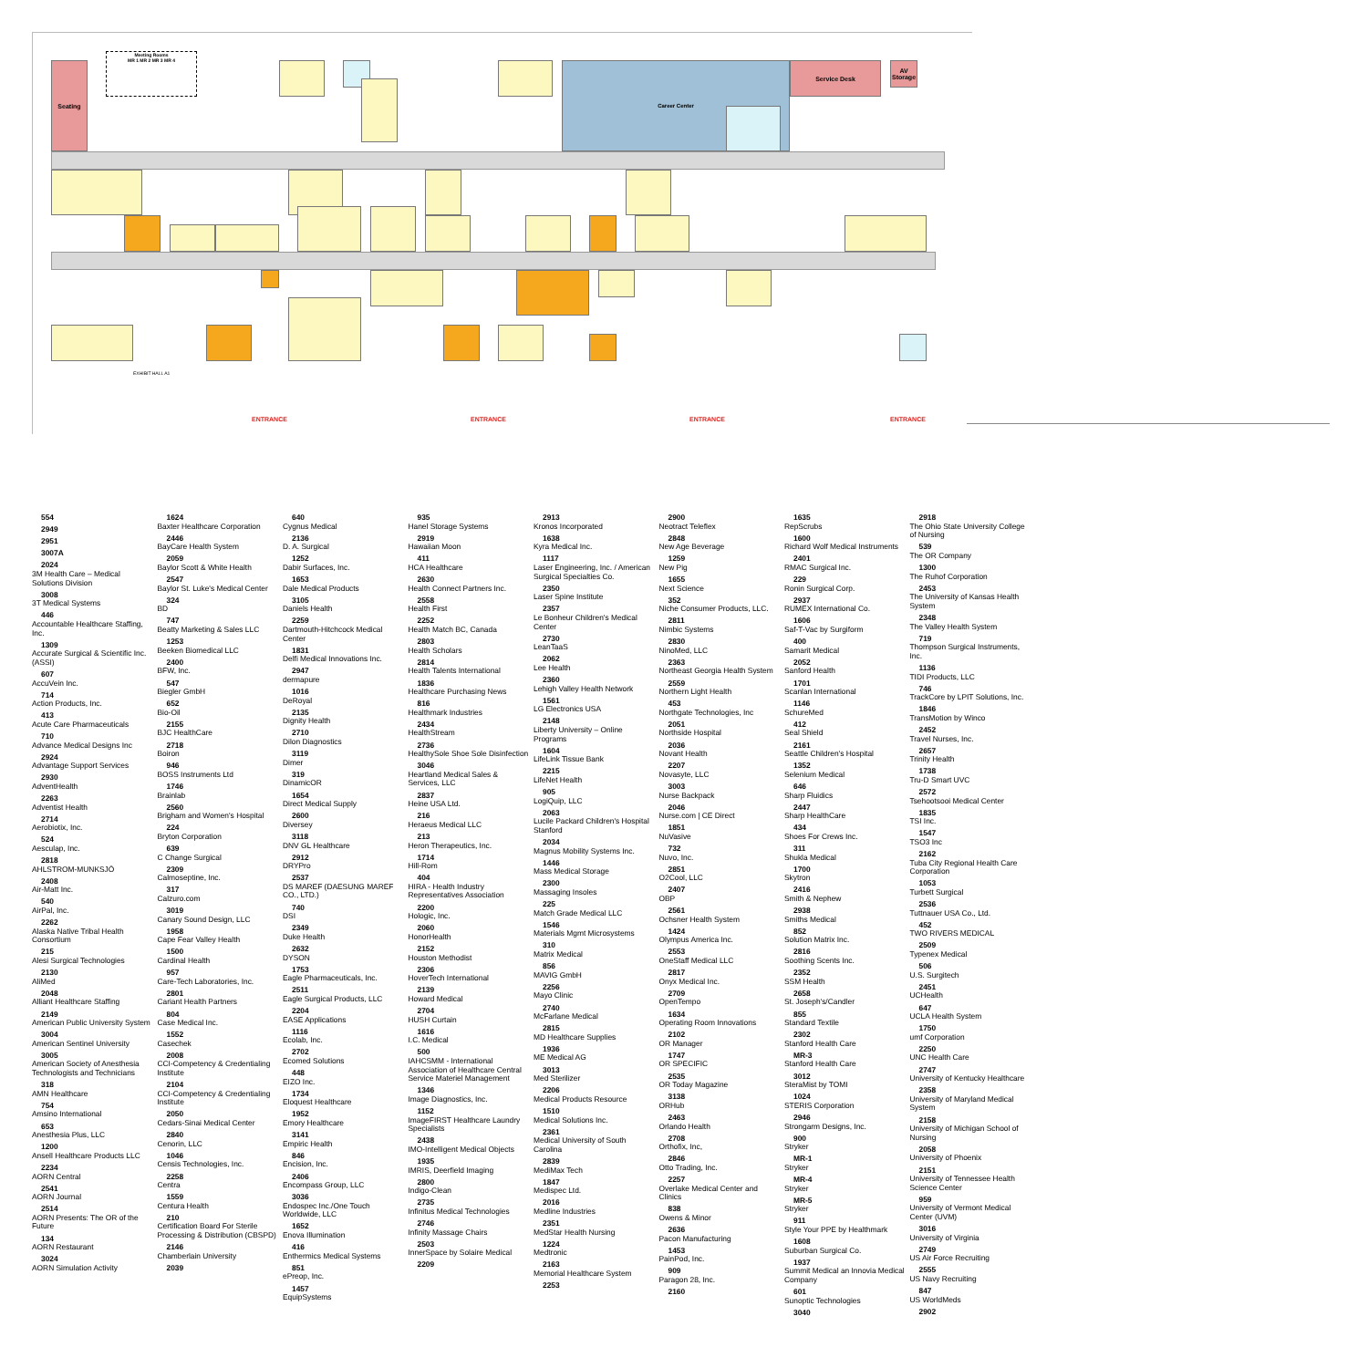Seating
Meeting Rooms
MR 1 MR 2 MR 3 MR 4
Career Center
Service Desk
AV Storage
EXHIBIT HALL A1
ENTRANCE
ENTRANCE
ENTRANCE
ENTRANCE
554
2949
2951
3007A
2024
3M Health Care – Medical Solutions Division
3008
3T Medical Systems
446
Accountable Healthcare Staffing, Inc.
1309
Accurate Surgical & Scientific Inc. (ASSI)
607
AccuVein Inc.
714
Action Products, Inc.
413
Acute Care Pharmaceuticals
710
Advance Medical Designs Inc
2924
Advantage Support Services
2930
AdventHealth
2263
Adventist Health
2714
Aerobiotix, Inc.
524
Aesculap, Inc.
2818
AHLSTROM-MUNKSJÖ
2408
Air-Matt Inc.
540
AirPal, Inc.
2262
Alaska Native Tribal Health Consortium
215
Alesi Surgical Technologies
2130
AliMed
2048
Alliant Healthcare Staffing
2149
American Public University System
3004
American Sentinel University
3005
American Society of Anesthesia Technologists and Technicians
318
AMN Healthcare
754
Amsino International
653
Anesthesia Plus, LLC
1200
Ansell Healthcare Products LLC
2234
AORN Central
2541
AORN Journal
2514
AORN Presents: The OR of the Future
134
AORN Restaurant
3024
AORN Simulation Activity
1624
Baxter Healthcare Corporation
2446
BayCare Health System
2059
Baylor Scott & White Health
2547
Baylor St. Luke's Medical Center
324
BD
747
Beatty Marketing & Sales LLC
1253
Beeken Biomedical LLC
2400
BFW, Inc.
547
Biegler GmbH
652
Bio-Oil
2155
BJC HealthCare
2718
Boiron
946
BOSS Instruments Ltd
1746
Brainlab
2560
Brigham and Women's Hospital
224
Bryton Corporation
639
C Change Surgical
2309
Calmoseptine, Inc.
317
Calzuro.com
3019
Canary Sound Design, LLC
1958
Cape Fear Valley Health
1500
Cardinal Health
957
Care-Tech Laboratories, Inc.
2801
Cariant Health Partners
804
Case Medical Inc.
1552
Casechek
2008
CCI-Competency & Credentialing Institute
2104
CCI-Competency & Credentialing Institute
2050
Cedars-Sinai Medical Center
2840
Cenorin, LLC
1046
Censis Technologies, Inc.
2258
Centra
1559
Centura Health
210
Certification Board For Sterile Processing & Distribution (CBSPD)
2146
Chamberlain University
2039
640
Cygnus Medical
2136
D. A. Surgical
1252
Dabir Surfaces, Inc.
1653
Dale Medical Products
3105
Daniels Health
2259
Dartmouth-Hitchcock Medical Center
1831
Delfi Medical Innovations Inc.
2947
dermapure
1016
DeRoyal
2135
Dignity Health
2710
Dilon Diagnostics
3119
Dimer
319
DinamicOR
1654
Direct Medical Supply
2600
Diversey
3118
DNV GL Healthcare
2912
DRYPro
2537
DS MAREF (DAESUNG MAREF CO., LTD.)
740
DSI
2349
Duke Health
2632
DYSON
1753
Eagle Pharmaceuticals, Inc.
2511
Eagle Surgical Products, LLC
2204
EASE Applications
1116
Ecolab, Inc.
2702
Ecomed Solutions
448
EIZO Inc.
1734
Eloquest Healthcare
1952
Emory Healthcare
3141
Empiric Health
846
Encision, Inc.
2406
Encompass Group, LLC
3036
Endospec Inc./One Touch Worldwide, LLC
1652
Enova Illumination
416
Enthermics Medical Systems
851
ePreop, Inc.
1457
EquipSystems
935
Hanel Storage Systems
2919
Hawaiian Moon
411
HCA Healthcare
2630
Health Connect Partners Inc.
2558
Health First
2252
Health Match BC, Canada
2803
Health Scholars
2814
Health Talents International
1836
Healthcare Purchasing News
816
Healthmark Industries
2434
HealthStream
2736
HealthySole Shoe Sole Disinfection
3046
Heartland Medical Sales & Services, LLC
2837
Heine USA Ltd.
216
Heraeus Medical LLC
213
Heron Therapeutics, Inc.
1714
Hill-Rom
404
HIRA - Health Industry Representatives Association
2200
Hologic, Inc.
2060
HonorHealth
2152
Houston Methodist
2306
HoverTech International
2139
Howard Medical
2704
HUSH Curtain
1616
I.C. Medical
500
IAHCSMM - International Association of Healthcare Central Service Materiel Management
1346
Image Diagnostics, Inc.
1152
ImageFIRST Healthcare Laundry Specialists
2438
IMO-Intelligent Medical Objects
1935
IMRIS, Deerfield Imaging
2800
Indigo-Clean
2735
Infinitus Medical Technologies
2746
Infinity Massage Chairs
2503
InnerSpace by Solaire Medical
2209
2913
Kronos Incorporated
1638
Kyra Medical Inc.
1117
Laser Engineering, Inc. / American Surgical Specialties Co.
2350
Laser Spine Institute
2357
Le Bonheur Children's Medical Center
2730
LeanTaaS
2062
Lee Health
2360
Lehigh Valley Health Network
1561
LG Electronics USA
2148
Liberty University – Online Programs
1604
LifeLink Tissue Bank
2215
LifeNet Health
905
LogiQuip, LLC
2063
Lucile Packard Children's Hospital Stanford
2034
Magnus Mobility Systems Inc.
1446
Mass Medical Storage
2300
Massaging Insoles
225
Match Grade Medical LLC
1546
Materials Mgmt Microsystems
310
Matrix Medical
856
MAVIG GmbH
2256
Mayo Clinic
2740
McFarlane Medical
2815
MD Healthcare Supplies
1936
ME Medical AG
3013
Med Sterilizer
2206
Medical Products Resource
1510
Medical Solutions Inc.
2361
Medical University of South Carolina
2839
MediMax Tech
1847
Medispec Ltd.
2016
Medline Industries
2351
MedStar Health Nursing
1224
Medtronic
2163
Memorial Healthcare System
2253
2900
Neotract Teleflex
2848
New Age Beverage
1259
New Pig
1655
Next Science
352
Niche Consumer Products, LLC.
2811
Nimbic Systems
2830
NinoMed, LLC
2363
Northeast Georgia Health System
2559
Northern Light Health
453
Northgate Technologies, Inc
2051
Northside Hospital
2036
Novant Health
2207
Novasyte, LLC
3003
Nurse Backpack
2046
Nurse.com | CE Direct
1851
NuVasive
732
Nuvo, Inc.
2851
O2Cool, LLC
2407
OBP
2561
Ochsner Health System
1424
Olympus America Inc.
2553
OneStaff Medical LLC
2817
Onyx Medical Inc.
2709
OpenTempo
1634
Operating Room Innovations
2102
OR Manager
1747
OR SPECIFIC
2535
OR Today Magazine
3138
ORHub
2463
Orlando Health
2708
Orthofix, Inc,
2846
Otto Trading, Inc.
2257
Overlake Medical Center and Clinics
838
Owens & Minor
2636
Pacon Manufacturing
1453
PainPod, Inc.
909
Paragon 28, Inc.
2160
1635
RepScrubs
1600
Richard Wolf Medical Instruments
2401
RMAC Surgical Inc.
229
Ronin Surgical Corp.
2937
RUMEX International Co.
1606
Saf-T-Vac by Surgiform
400
Samarit Medical
2052
Sanford Health
1701
Scanlan International
1146
SchureMed
412
Seal Shield
2161
Seattle Children's Hospital
1352
Selenium Medical
646
Sharp Fluidics
2447
Sharp HealthCare
434
Shoes For Crews Inc.
311
Shukla Medical
1700
Skytron
2416
Smith & Nephew
2938
Smiths Medical
852
Solution Matrix Inc.
2816
Soothing Scents Inc.
2352
SSM Health
2658
St. Joseph's/Candler
855
Standard Textile
2302
Stanford Health Care
MR-3
Stanford Health Care
3012
SteraMist by TOMI
1024
STERIS Corporation
2946
Strongarm Designs, Inc.
900
Stryker
MR-1
Stryker
MR-4
Stryker
MR-5
Stryker
911
Style Your PPE by Healthmark
1608
Suburban Surgical Co.
1937
Summit Medical an Innovia Medical Company
601
Sunoptic Technologies
3040
2918
The Ohio State University College of Nursing
539
The OR Company
1300
The Ruhof Corporation
2453
The University of Kansas Health System
2348
The Valley Health System
719
Thompson Surgical Instruments, Inc.
1136
TIDI Products, LLC
746
TrackCore by LPIT Solutions, Inc.
1846
TransMotion by Winco
2452
Travel Nurses, Inc.
2657
Trinity Health
1738
Tru-D Smart UVC
2572
Tsehootsooi Medical Center
1835
TSI Inc.
1547
TSO3 Inc
2162
Tuba City Regional Health Care Corporation
1053
Turbett Surgical
2536
Tuttnauer USA Co., Ltd.
452
TWO RIVERS MEDICAL
2509
Typenex Medical
506
U.S. Surgitech
2451
UCHealth
647
UCLA Health System
1750
umf Corporation
2250
UNC Health Care
2747
University of Kentucky Healthcare
2358
University of Maryland Medical System
2158
University of Michigan School of Nursing
2058
University of Phoenix
2151
University of Tennessee Health Science Center
959
University of Vermont Medical Center (UVM)
3016
University of Virginia
2749
US Air Force Recruiting
2555
US Navy Recruiting
847
US WorldMeds
2902